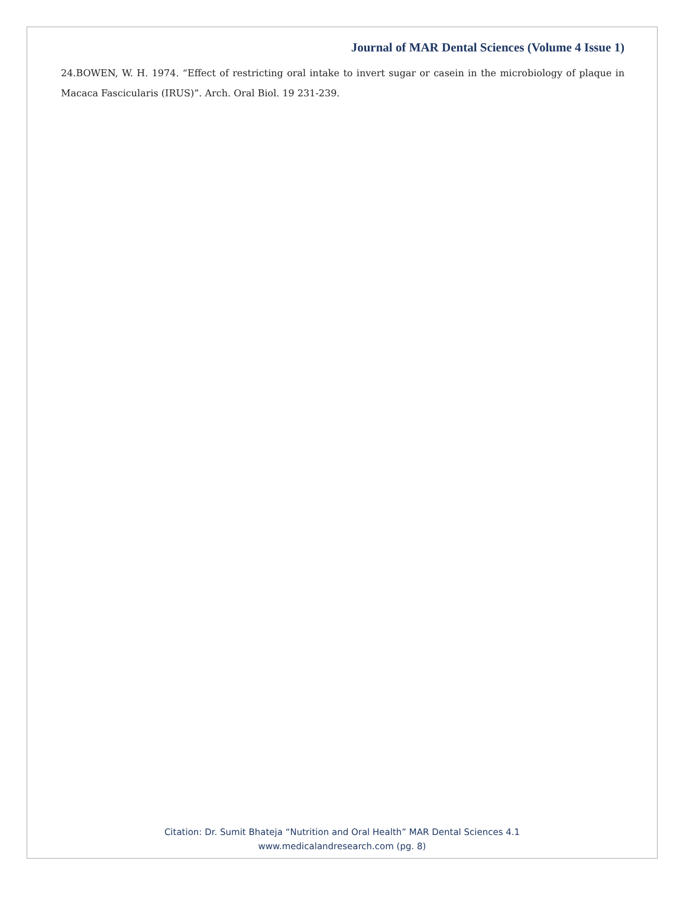Journal of MAR Dental Sciences (Volume 4 Issue 1)
24.BOWEN, W. H. 1974. “Effect of restricting oral intake to invert sugar or casein in the microbiology of plaque in Macaca Fascicularis (IRUS)”. Arch. Oral Biol. 19 231-239.
Citation: Dr. Sumit Bhateja “Nutrition and Oral Health” MAR Dental Sciences 4.1
www.medicalandresearch.com (pg. 8)